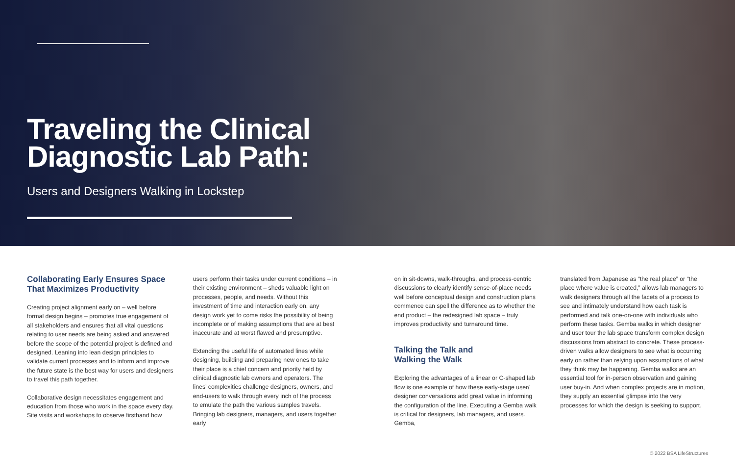Traveling the Clinical
Diagnostic Lab Path:
Users and Designers Walking in Lockstep
Collaborating Early Ensures Space That Maximizes Productivity
Creating project alignment early on – well before formal design begins – promotes true engagement of all stakeholders and ensures that all vital questions relating to user needs are being asked and answered before the scope of the potential project is defined and designed. Leaning into lean design principles to validate current processes and to inform and improve the future state is the best way for users and designers to travel this path together.
Collaborative design necessitates engagement and education from those who work in the space every day. Site visits and workshops to observe firsthand how
users perform their tasks under current conditions – in their existing environment – sheds valuable light on processes, people, and needs. Without this investment of time and interaction early on, any design work yet to come risks the possibility of being incomplete or of making assumptions that are at best inaccurate and at worst flawed and presumptive.
Extending the useful life of automated lines while designing, building and preparing new ones to take their place is a chief concern and priority held by clinical diagnostic lab owners and operators. The lines’ complexities challenge designers, owners, and end-users to walk through every inch of the process to emulate the path the various samples travels. Bringing lab designers, managers, and users together early
on in sit-downs, walk-throughs, and process-centric discussions to clearly identify sense-of-place needs well before conceptual design and construction plans commence can spell the difference as to whether the end product – the redesigned lab space – truly improves productivity and turnaround time.
Talking the Talk and
Walking the Walk
Exploring the advantages of a linear or C-shaped lab flow is one example of how these early-stage user/ designer conversations add great value in informing the configuration of the line. Executing a Gemba walk is critical for designers, lab managers, and users. Gemba,
translated from Japanese as “the real place” or “the place where value is created,” allows lab managers to walk designers through all the facets of a process to see and intimately understand how each task is performed and talk one-on-one with individuals who perform these tasks. Gemba walks in which designer and user tour the lab space transform complex design discussions from abstract to concrete. These process-driven walks allow designers to see what is occurring early on rather than relying upon assumptions of what they think may be happening. Gemba walks are an essential tool for in-person observation and gaining user buy-in. And when complex projects are in motion, they supply an essential glimpse into the very processes for which the design is seeking to support.
© 2022 BSA LifeStructures